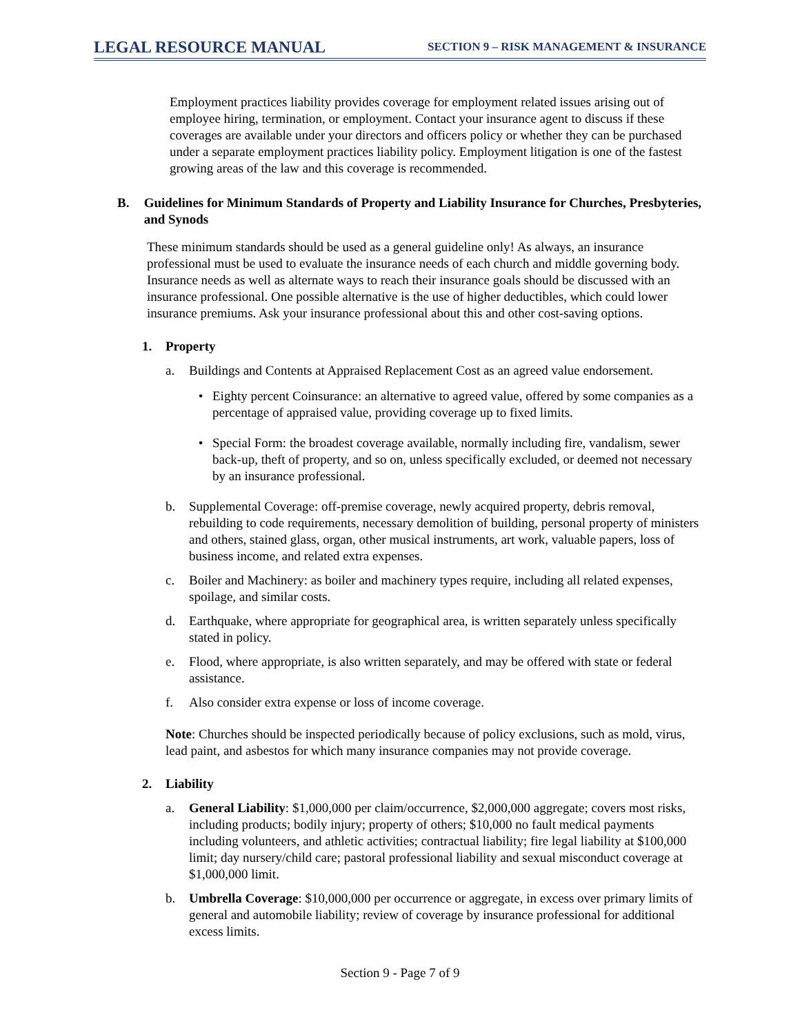LEGAL RESOURCE MANUAL SECTION 9 – RISK MANAGEMENT & INSURANCE
Employment practices liability provides coverage for employment related issues arising out of employee hiring, termination, or employment. Contact your insurance agent to discuss if these coverages are available under your directors and officers policy or whether they can be purchased under a separate employment practices liability policy. Employment litigation is one of the fastest growing areas of the law and this coverage is recommended.
B. Guidelines for Minimum Standards of Property and Liability Insurance for Churches, Presbyteries, and Synods
These minimum standards should be used as a general guideline only! As always, an insurance professional must be used to evaluate the insurance needs of each church and middle governing body. Insurance needs as well as alternate ways to reach their insurance goals should be discussed with an insurance professional. One possible alternative is the use of higher deductibles, which could lower insurance premiums. Ask your insurance professional about this and other cost-saving options.
1. Property
a. Buildings and Contents at Appraised Replacement Cost as an agreed value endorsement.
• Eighty percent Coinsurance: an alternative to agreed value, offered by some companies as a percentage of appraised value, providing coverage up to fixed limits.
• Special Form: the broadest coverage available, normally including fire, vandalism, sewer back-up, theft of property, and so on, unless specifically excluded, or deemed not necessary by an insurance professional.
b. Supplemental Coverage: off-premise coverage, newly acquired property, debris removal, rebuilding to code requirements, necessary demolition of building, personal property of ministers and others, stained glass, organ, other musical instruments, art work, valuable papers, loss of business income, and related extra expenses.
c. Boiler and Machinery: as boiler and machinery types require, including all related expenses, spoilage, and similar costs.
d. Earthquake, where appropriate for geographical area, is written separately unless specifically stated in policy.
e. Flood, where appropriate, is also written separately, and may be offered with state or federal assistance.
f. Also consider extra expense or loss of income coverage.
Note: Churches should be inspected periodically because of policy exclusions, such as mold, virus, lead paint, and asbestos for which many insurance companies may not provide coverage.
2. Liability
a. General Liability: $1,000,000 per claim/occurrence, $2,000,000 aggregate; covers most risks, including products; bodily injury; property of others; $10,000 no fault medical payments including volunteers, and athletic activities; contractual liability; fire legal liability at $100,000 limit; day nursery/child care; pastoral professional liability and sexual misconduct coverage at $1,000,000 limit.
b. Umbrella Coverage: $10,000,000 per occurrence or aggregate, in excess over primary limits of general and automobile liability; review of coverage by insurance professional for additional excess limits.
Section 9 - Page 7 of 9